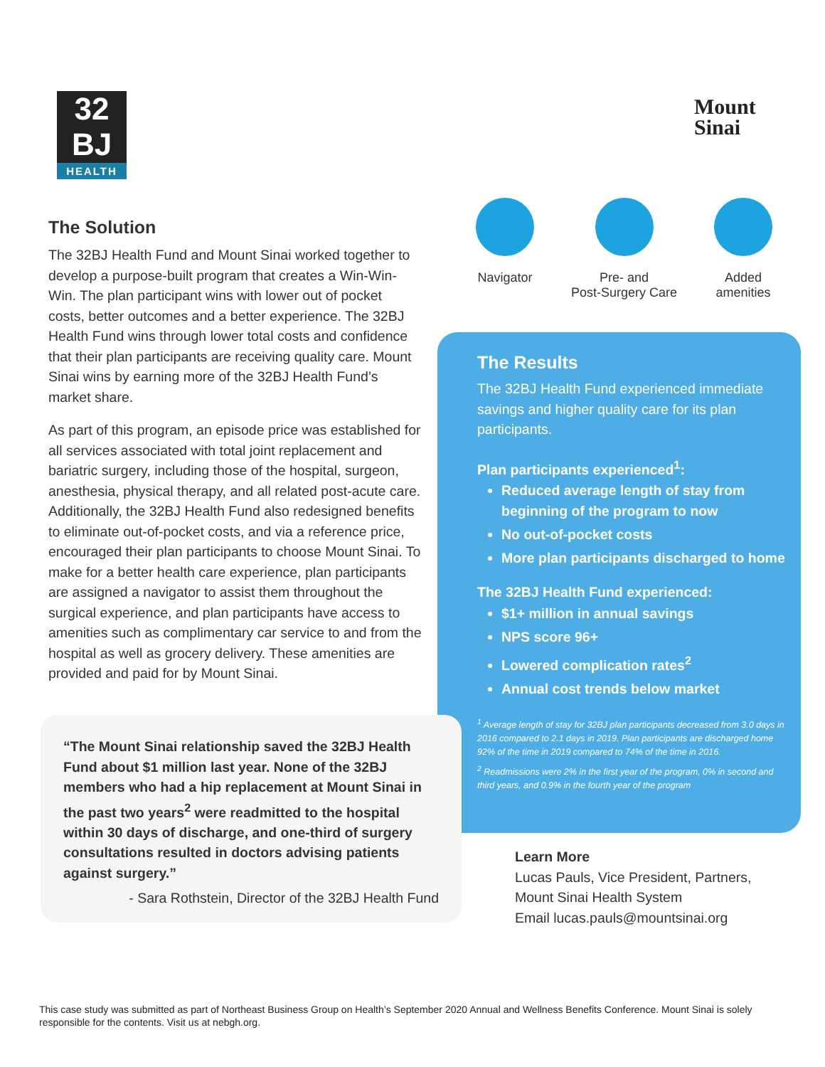32
BJ
HEALTH
Mount
Sinai
The Solution
The 32BJ Health Fund and Mount Sinai worked together to develop a purpose-built program that creates a Win-Win-Win. The plan participant wins with lower out of pocket costs, better outcomes and a better experience. The 32BJ Health Fund wins through lower total costs and confidence that their plan participants are receiving quality care. Mount Sinai wins by earning more of the 32BJ Health Fund’s market share.
As part of this program, an episode price was established for all services associated with total joint replacement and bariatric surgery, including those of the hospital, surgeon, anesthesia, physical therapy, and all related post-acute care. Additionally, the 32BJ Health Fund also redesigned benefits to eliminate out-of-pocket costs, and via a reference price, encouraged their plan participants to choose Mount Sinai. To make for a better health care experience, plan participants are assigned a navigator to assist them throughout the surgical experience, and plan participants have access to amenities such as complimentary car service to and from the hospital as well as grocery delivery. These amenities are provided and paid for by Mount Sinai.
Navigator Pre- and
Post-Surgery Care
Added
amenities
The Results
The 32BJ Health Fund experienced immediate savings and higher quality care for its plan participants.
Plan participants experienced<sup>1</sup>:
Reduced average length of stay from beginning of the program to now
No out-of-pocket costs
More plan participants discharged to home
The 32BJ Health Fund experienced:
$1+ million in annual savings
NPS score 96+
Lowered complication rates<sup>2</sup>
Annual cost trends below market
<sup>1</sup> Average length of stay for 32BJ plan participants decreased from 3.0 days in 2016 compared to 2.1 days in 2019. Plan participants are discharged home 92% of the time in 2019 compared to 74% of the time in 2016.
<sup>2</sup> Readmissions were 2% in the first year of the program, 0% in second and third years, and 0.9% in the fourth year of the program
“The Mount Sinai relationship saved the 32BJ Health Fund about $1 million last year. None of the 32BJ members who had a hip replacement at Mount Sinai in the past two years<sup>2</sup> were readmitted to the hospital within 30 days of discharge, and one-third of surgery consultations resulted in doctors advising patients against surgery.”
- Sara Rothstein, Director of the 32BJ Health Fund
Learn More
Lucas Pauls, Vice President, Partners,
Mount Sinai Health System
Email lucas.pauls@mountsinai.org
This case study was submitted as part of Northeast Business Group on Health’s September 2020 Annual and Wellness Benefits Conference. Mount Sinai is solely responsible for the contents. Visit us at nebgh.org.